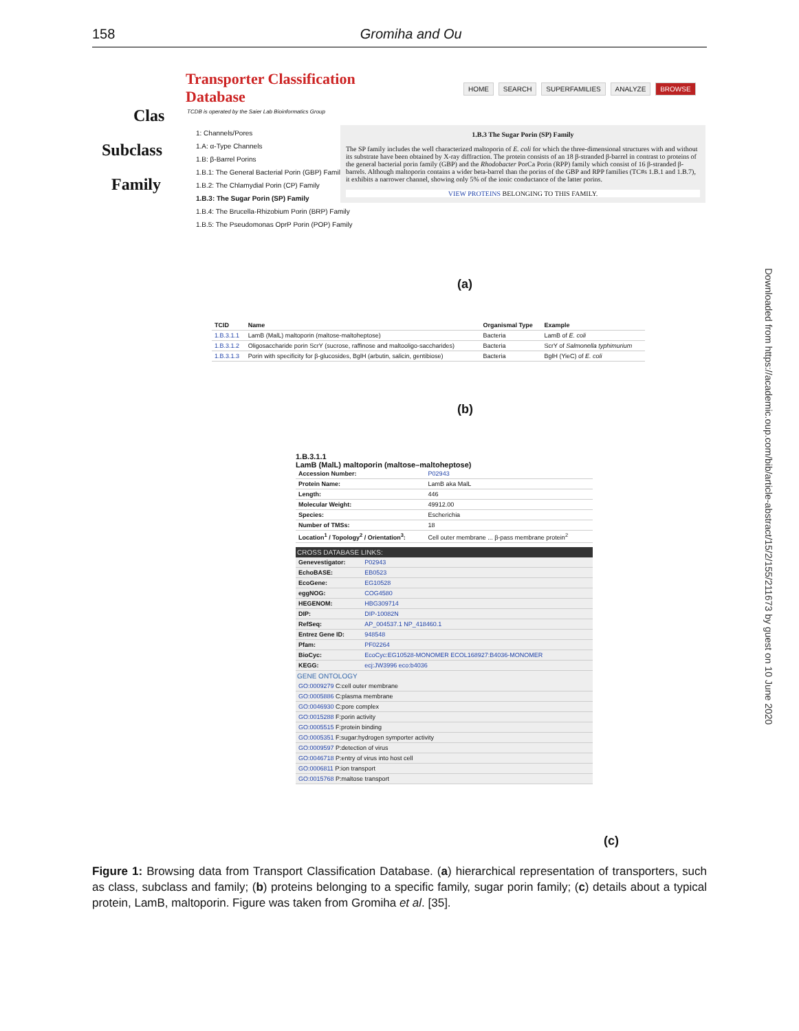158
Gromiha and Ou
Downloaded from https://academic.oup.com/bib/article-abstract/15/2/155/211673 by guest on 10 June 2020
Transporter Classification
Database
HOME SEARCH SUPERFAMILIES ANALYZE BROWSE
TCDB is operated by the Saier Lab Bioinformatics Group
Clas
Subclass
Family
1: Channels/Pores
1.A: α-Type Channels
1.B: β-Barrel Porins
1.B.1: The General Bacterial Porin (GBP) Family
1.B.2: The Chlamydial Porin (CP) Family
1.B.3: The Sugar Porin (SP) Family
1.B.4: The Brucella-Rhizobium Porin (BRP) Family
1.B.5: The Pseudomonas OprP Porin (POP) Family
1.B.3 The Sugar Porin (SP) Family
The SP family includes the well characterized maltoporin of E. coli for which the three-dimensional structures with and without its substrate have been obtained by X-ray diffraction. The protein consists of an 18 β-stranded β-barrel in contrast to proteins of the general bacterial porin family (GBP) and the Rhodobacter PorCa Porin (RPP) family which consist of 16 β-stranded β-barrels. Although maltoporin contains a wider beta-barrel than the porins of the GBP and RPP families (TC#s 1.B.1 and 1.B.7), it exhibits a narrower channel, showing only 5% of the ionic conductance of the latter porins.
VIEW PROTEINS BELONGING TO THIS FAMILY.
(a)
| TCID | Name | Organismal Type | Example |
| --- | --- | --- | --- |
| 1.B.3.1.1 | LamB (MalL) maltoporin (maltose-maltoheptose) | Bacteria | LamB of E. coli |
| 1.B.3.1.2 | Oligosaccharide porin ScrY (sucrose, raffinose and maltooligo-saccharides) | Bacteria | ScrY of Salmonella typhimurium |
| 1.B.3.1.3 | Porin with specificity for β-glucosides, BglH (arbutin, salicin, gentibiose) | Bacteria | BglH (YieC) of E. coli |
(b)
1.B.3.1.1
LamB (MalL) maltoporin (maltose–maltoheptose)
| Accession Number: | P02943 |
| Protein Name: | LamB aka MalL |
| Length: | 446 |
| Molecular Weight: | 49912.00 |
| Species: | Escherichia |
| Number of TMSs: | 18 |
| Location<sup>1</sup> / Topology<sup>2</sup> / Orientation<sup>3</sup>: | Cell outer membrane ... β-pass membrane protein<sup>2</sup> |
CROSS DATABASE LINKS:
| Genevestigator: | P02943 |
| EchoBASE: | EB0523 |
| EcoGene: | EG10528 |
| eggNOG: | COG4580 |
| HEGENOM: | HBG309714 |
| DIP: | DIP-10082N |
| RefSeq: | AP_004537.1 NP_418460.1 |
| Entrez Gene ID: | 948548 |
| Pfam: | PF02264 |
| BioCyc: | EcoCyc:EG10528-MONOMER ECOL168927:B4036-MONOMER |
| KEGG: | ecj:JW3996 eco:b4036 |
GENE ONTOLOGY
| GO:0009279 C:cell outer membrane |
| GO:0005886 C:plasma membrane |
| GO:0046930 C:pore complex |
| GO:0015288 F:porin activity |
| GO:0005515 F:protein binding |
| GO:0005351 F:sugar:hydrogen symporter activity |
| GO:0009597 P:detection of virus |
| GO:0046718 P:entry of virus into host cell |
| GO:0006811 P:ion transport |
| GO:0015768 P:maltose transport |
(c)
Figure 1: Browsing data from Transport Classification Database. (a) hierarchical representation of transporters, such as class, subclass and family; (b) proteins belonging to a specific family, sugar porin family; (c) details about a typical protein, LamB, maltoporin. Figure was taken from Gromiha et al. [35].